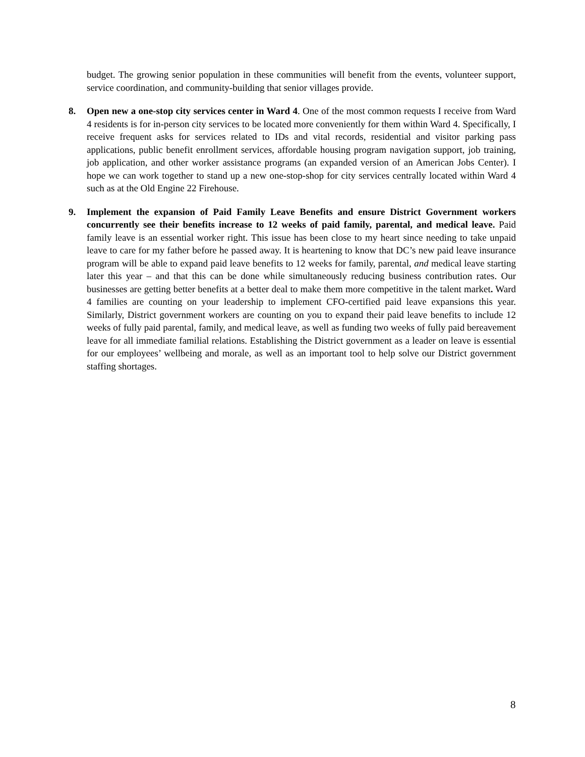budget. The growing senior population in these communities will benefit from the events, volunteer support, service coordination, and community-building that senior villages provide.
8. Open new a one-stop city services center in Ward 4. One of the most common requests I receive from Ward 4 residents is for in-person city services to be located more conveniently for them within Ward 4. Specifically, I receive frequent asks for services related to IDs and vital records, residential and visitor parking pass applications, public benefit enrollment services, affordable housing program navigation support, job training, job application, and other worker assistance programs (an expanded version of an American Jobs Center). I hope we can work together to stand up a new one-stop-shop for city services centrally located within Ward 4 such as at the Old Engine 22 Firehouse.
9. Implement the expansion of Paid Family Leave Benefits and ensure District Government workers concurrently see their benefits increase to 12 weeks of paid family, parental, and medical leave. Paid family leave is an essential worker right. This issue has been close to my heart since needing to take unpaid leave to care for my father before he passed away. It is heartening to know that DC’s new paid leave insurance program will be able to expand paid leave benefits to 12 weeks for family, parental, and medical leave starting later this year – and that this can be done while simultaneously reducing business contribution rates. Our businesses are getting better benefits at a better deal to make them more competitive in the talent market. Ward 4 families are counting on your leadership to implement CFO-certified paid leave expansions this year. Similarly, District government workers are counting on you to expand their paid leave benefits to include 12 weeks of fully paid parental, family, and medical leave, as well as funding two weeks of fully paid bereavement leave for all immediate familial relations. Establishing the District government as a leader on leave is essential for our employees’ wellbeing and morale, as well as an important tool to help solve our District government staffing shortages.
8